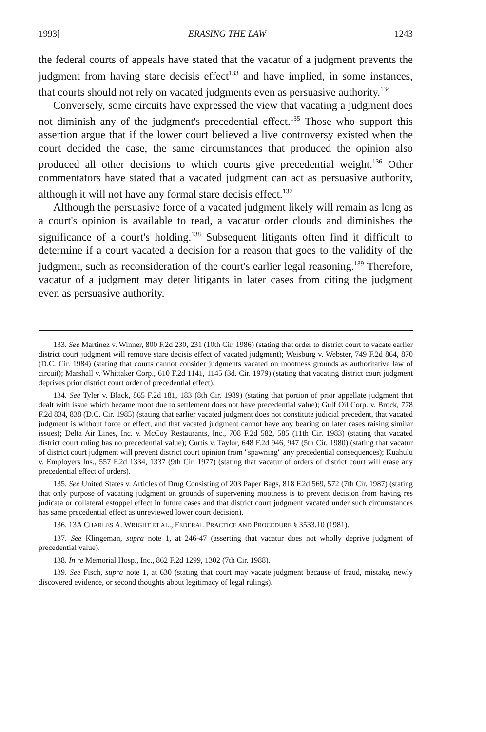1993] ERASING THE LAW 1243
the federal courts of appeals have stated that the vacatur of a judgment prevents the judgment from having stare decisis effect<sup>133</sup> and have implied, in some instances, that courts should not rely on vacated judgments even as persuasive authority.<sup>134</sup>
Conversely, some circuits have expressed the view that vacating a judgment does not diminish any of the judgment's precedential effect.<sup>135</sup> Those who support this assertion argue that if the lower court believed a live controversy existed when the court decided the case, the same circumstances that produced the opinion also produced all other decisions to which courts give precedential weight.<sup>136</sup> Other commentators have stated that a vacated judgment can act as persuasive authority, although it will not have any formal stare decisis effect.<sup>137</sup>
Although the persuasive force of a vacated judgment likely will remain as long as a court's opinion is available to read, a vacatur order clouds and diminishes the significance of a court's holding.<sup>138</sup> Subsequent litigants often find it difficult to determine if a court vacated a decision for a reason that goes to the validity of the judgment, such as reconsideration of the court's earlier legal reasoning.<sup>139</sup> Therefore, vacatur of a judgment may deter litigants in later cases from citing the judgment even as persuasive authority.
133. See Martinez v. Winner, 800 F.2d 230, 231 (10th Cir. 1986) (stating that order to district court to vacate earlier district court judgment will remove stare decisis effect of vacated judgment); Weisburg v. Webster, 749 F.2d 864, 870 (D.C. Cir. 1984) (stating that courts cannot consider judgments vacated on mootness grounds as authoritative law of circuit); Marshall v. Whittaker Corp., 610 F.2d 1141, 1145 (3d. Cir. 1979) (stating that vacating district court judgment deprives prior district court order of precedential effect).
134. See Tyler v. Black, 865 F.2d 181, 183 (8th Cir. 1989) (stating that portion of prior appellate judgment that dealt with issue which became moot due to settlement does not have precedential value); Gulf Oil Corp. v. Brock, 778 F.2d 834, 838 (D.C. Cir. 1985) (stating that earlier vacated judgment does not constitute judicial precedent, that vacated judgment is without force or effect, and that vacated judgment cannot have any bearing on later cases raising similar issues); Delta Air Lines, Inc. v. McCoy Restaurants, Inc., 708 F.2d 582, 585 (11th Cir. 1983) (stating that vacated district court ruling has no precedential value); Curtis v. Taylor, 648 F.2d 946, 947 (5th Cir. 1980) (stating that vacatur of district court judgment will prevent district court opinion from "spawning" any precedential consequences); Kuahulu v. Employers Ins., 557 F.2d 1334, 1337 (9th Cir. 1977) (stating that vacatur of orders of district court will erase any precedential effect of orders).
135. See United States v. Articles of Drug Consisting of 203 Paper Bags, 818 F.2d 569, 572 (7th Cir. 1987) (stating that only purpose of vacating judgment on grounds of supervening mootness is to prevent decision from having res judicata or collateral estoppel effect in future cases and that district court judgment vacated under such circumstances has same precedential effect as unreviewed lower court decision).
136. 13A CHARLES A. WRIGHT ET AL., FEDERAL PRACTICE AND PROCEDURE § 3533.10 (1981).
137. See Klingeman, supra note 1, at 246-47 (asserting that vacatur does not wholly deprive judgment of precedential value).
138. In re Memorial Hosp., Inc., 862 F.2d 1299, 1302 (7th Cir. 1988).
139. See Fisch, supra note 1, at 630 (stating that court may vacate judgment because of fraud, mistake, newly discovered evidence, or second thoughts about legitimacy of legal rulings).